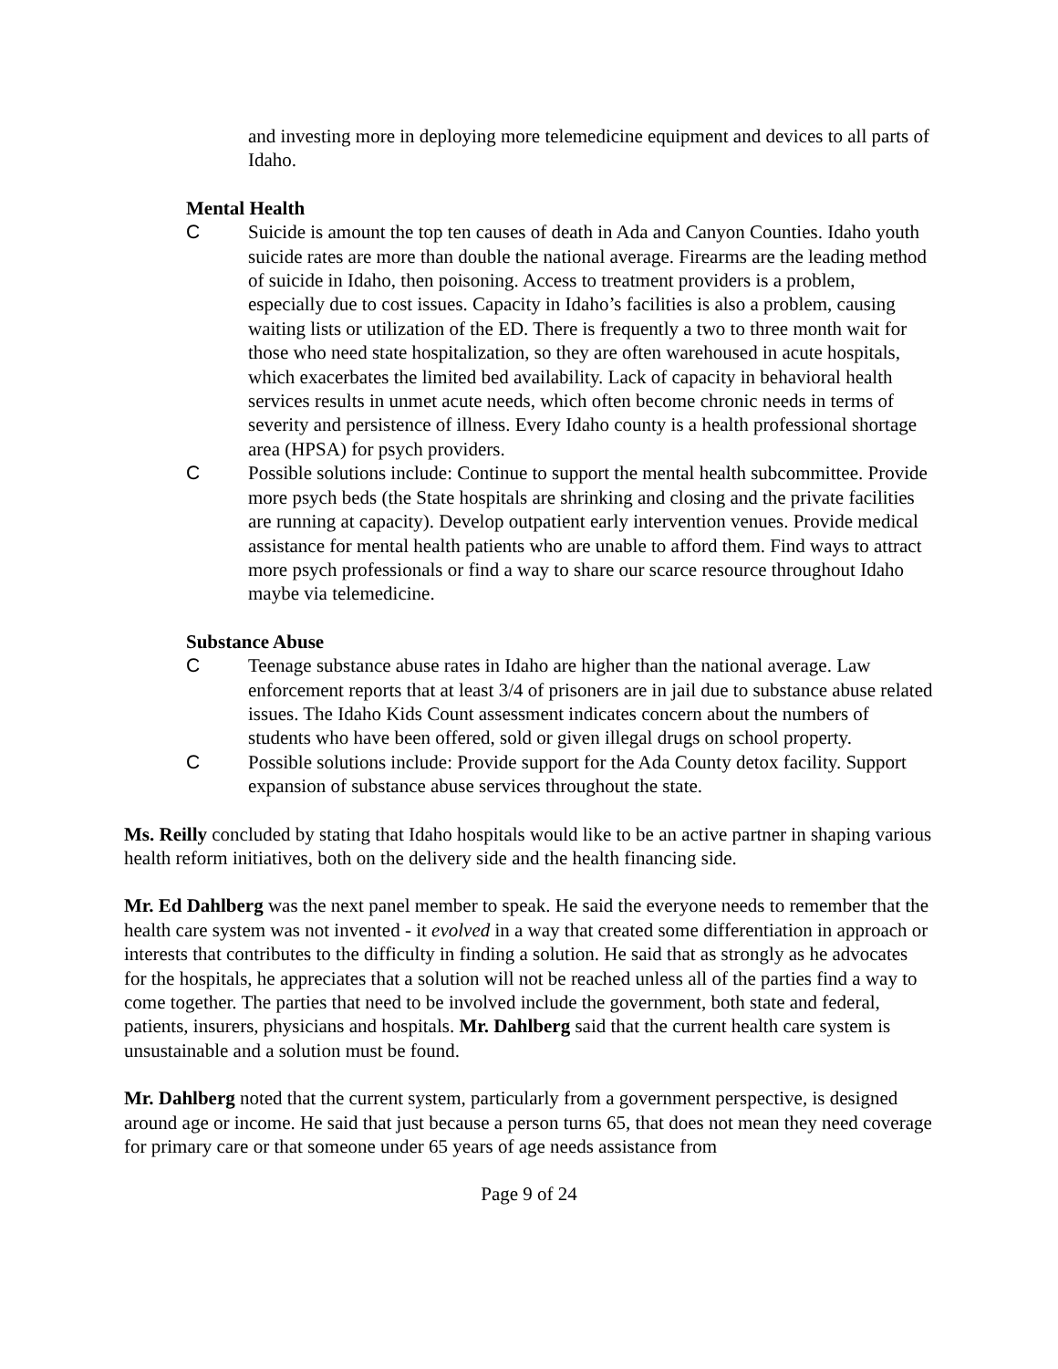and investing more in deploying more telemedicine equipment and devices to all parts of Idaho.
Mental Health
C Suicide is amount the top ten causes of death in Ada and Canyon Counties. Idaho youth suicide rates are more than double the national average. Firearms are the leading method of suicide in Idaho, then poisoning. Access to treatment providers is a problem, especially due to cost issues. Capacity in Idaho’s facilities is also a problem, causing waiting lists or utilization of the ED. There is frequently a two to three month wait for those who need state hospitalization, so they are often warehoused in acute hospitals, which exacerbates the limited bed availability. Lack of capacity in behavioral health services results in unmet acute needs, which often become chronic needs in terms of severity and persistence of illness. Every Idaho county is a health professional shortage area (HPSA) for psych providers.
C Possible solutions include: Continue to support the mental health subcommittee. Provide more psych beds (the State hospitals are shrinking and closing and the private facilities are running at capacity). Develop outpatient early intervention venues. Provide medical assistance for mental health patients who are unable to afford them. Find ways to attract more psych professionals or find a way to share our scarce resource throughout Idaho maybe via telemedicine.
Substance Abuse
C Teenage substance abuse rates in Idaho are higher than the national average. Law enforcement reports that at least 3/4 of prisoners are in jail due to substance abuse related issues. The Idaho Kids Count assessment indicates concern about the numbers of students who have been offered, sold or given illegal drugs on school property.
C Possible solutions include: Provide support for the Ada County detox facility. Support expansion of substance abuse services throughout the state.
Ms. Reilly concluded by stating that Idaho hospitals would like to be an active partner in shaping various health reform initiatives, both on the delivery side and the health financing side.
Mr. Ed Dahlberg was the next panel member to speak. He said the everyone needs to remember that the health care system was not invented - it evolved in a way that created some differentiation in approach or interests that contributes to the difficulty in finding a solution. He said that as strongly as he advocates for the hospitals, he appreciates that a solution will not be reached unless all of the parties find a way to come together. The parties that need to be involved include the government, both state and federal, patients, insurers, physicians and hospitals. Mr. Dahlberg said that the current health care system is unsustainable and a solution must be found.
Mr. Dahlberg noted that the current system, particularly from a government perspective, is designed around age or income. He said that just because a person turns 65, that does not mean they need coverage for primary care or that someone under 65 years of age needs assistance from
Page 9 of 24